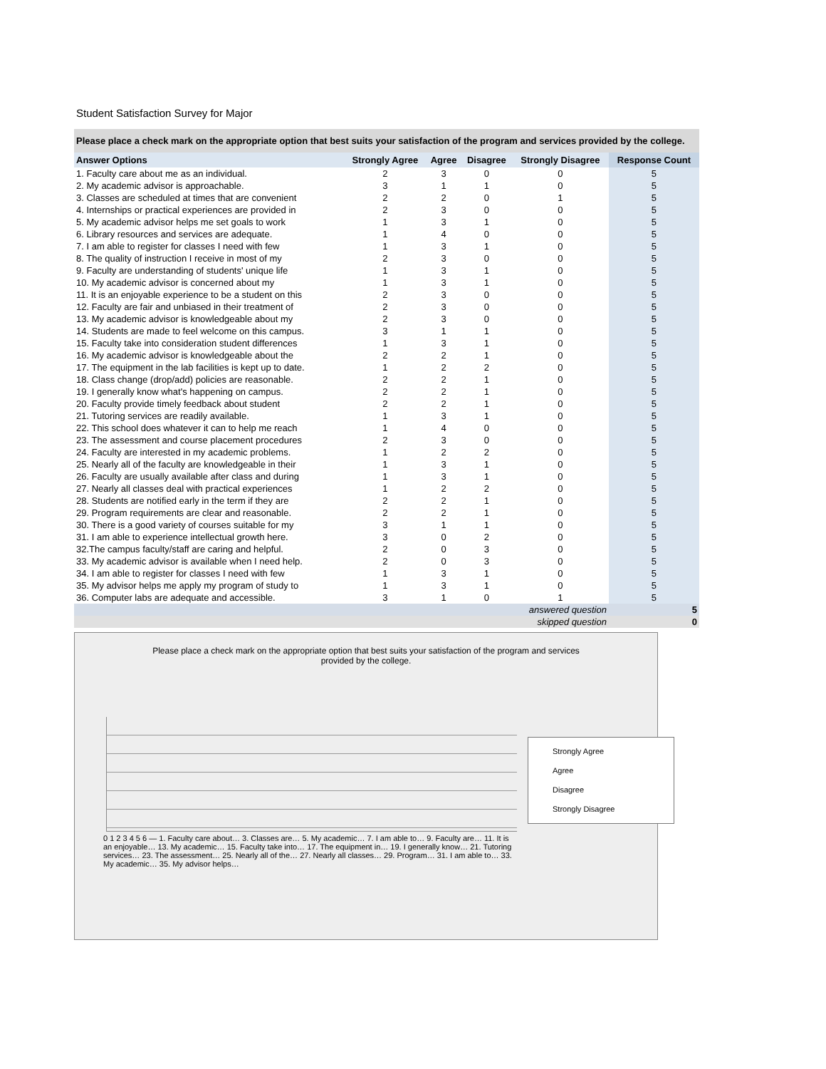Student Satisfaction Survey for Major
Please place a check mark on the appropriate option that best suits your satisfaction of the program and services provided by the college.
| Answer Options | Strongly Agree | Agree | Disagree | Strongly Disagree | Response Count |
| --- | --- | --- | --- | --- | --- |
| 1. Faculty care about me as an individual. | 2 | 3 | 0 | 0 | 5 |
| 2. My academic advisor is approachable. | 3 | 1 | 1 | 0 | 5 |
| 3. Classes are scheduled at times that are convenient | 2 | 2 | 0 | 1 | 5 |
| 4. Internships or practical experiences are provided in | 2 | 3 | 0 | 0 | 5 |
| 5. My academic advisor helps me set goals to work | 1 | 3 | 1 | 0 | 5 |
| 6. Library resources and services are adequate. | 1 | 4 | 0 | 0 | 5 |
| 7. I am able to register for classes I need with few | 1 | 3 | 1 | 0 | 5 |
| 8. The quality of instruction I receive in most of my | 2 | 3 | 0 | 0 | 5 |
| 9. Faculty are understanding of students' unique life | 1 | 3 | 1 | 0 | 5 |
| 10. My academic advisor is concerned about my | 1 | 3 | 1 | 0 | 5 |
| 11. It is an enjoyable experience to be a student on this | 2 | 3 | 0 | 0 | 5 |
| 12. Faculty are fair and unbiased in their treatment of | 2 | 3 | 0 | 0 | 5 |
| 13. My academic advisor is knowledgeable about my | 2 | 3 | 0 | 0 | 5 |
| 14. Students are made to feel welcome on this campus. | 3 | 1 | 1 | 0 | 5 |
| 15. Faculty take into consideration student differences | 1 | 3 | 1 | 0 | 5 |
| 16. My academic advisor is knowledgeable about the | 2 | 2 | 1 | 0 | 5 |
| 17. The equipment in the lab facilities is kept up to date. | 1 | 2 | 2 | 0 | 5 |
| 18. Class change (drop/add) policies are reasonable. | 2 | 2 | 1 | 0 | 5 |
| 19. I generally know what's happening on campus. | 2 | 2 | 1 | 0 | 5 |
| 20. Faculty provide timely feedback about student | 2 | 2 | 1 | 0 | 5 |
| 21. Tutoring services are readily available. | 1 | 3 | 1 | 0 | 5 |
| 22. This school does whatever it can to help me reach | 1 | 4 | 0 | 0 | 5 |
| 23. The assessment and course placement procedures | 2 | 3 | 0 | 0 | 5 |
| 24. Faculty are interested in my academic problems. | 1 | 2 | 2 | 0 | 5 |
| 25. Nearly all of the faculty are knowledgeable in their | 1 | 3 | 1 | 0 | 5 |
| 26. Faculty are usually available after class and during | 1 | 3 | 1 | 0 | 5 |
| 27. Nearly all classes deal with practical experiences | 1 | 2 | 2 | 0 | 5 |
| 28. Students are notified early in the term if they are | 2 | 2 | 1 | 0 | 5 |
| 29. Program requirements are clear and reasonable. | 2 | 2 | 1 | 0 | 5 |
| 30. There is a good variety of courses suitable for my | 3 | 1 | 1 | 0 | 5 |
| 31. I am able to experience intellectual growth here. | 3 | 0 | 2 | 0 | 5 |
| 32.The campus faculty/staff are caring and helpful. | 2 | 0 | 3 | 0 | 5 |
| 33. My academic advisor is available when I need help. | 2 | 0 | 3 | 0 | 5 |
| 34. I am able to register for classes I need with few | 1 | 3 | 1 | 0 | 5 |
| 35. My advisor helps me apply my program of study to | 1 | 3 | 1 | 0 | 5 |
| 36. Computer labs are adequate and accessible. | 3 | 1 | 0 | 1 | 5 |
| answered question | | | | | 5 |
| skipped question | | | | | 0 |
Please place a check mark on the appropriate option that best suits your satisfaction of the program and services provided by the college.
Strongly Agree
Agree
Disagree
Strongly Disagree
0 1 2 3 4 5 6 — 1. Faculty care about… 3. Classes are… 5. My academic… 7. I am able to… 9. Faculty are… 11. It is an enjoyable… 13. My academic… 15. Faculty take into… 17. The equipment in… 19. I generally know… 21. Tutoring services… 23. The assessment… 25. Nearly all of the… 27. Nearly all classes… 29. Program… 31. I am able to… 33. My academic… 35. My advisor helps…